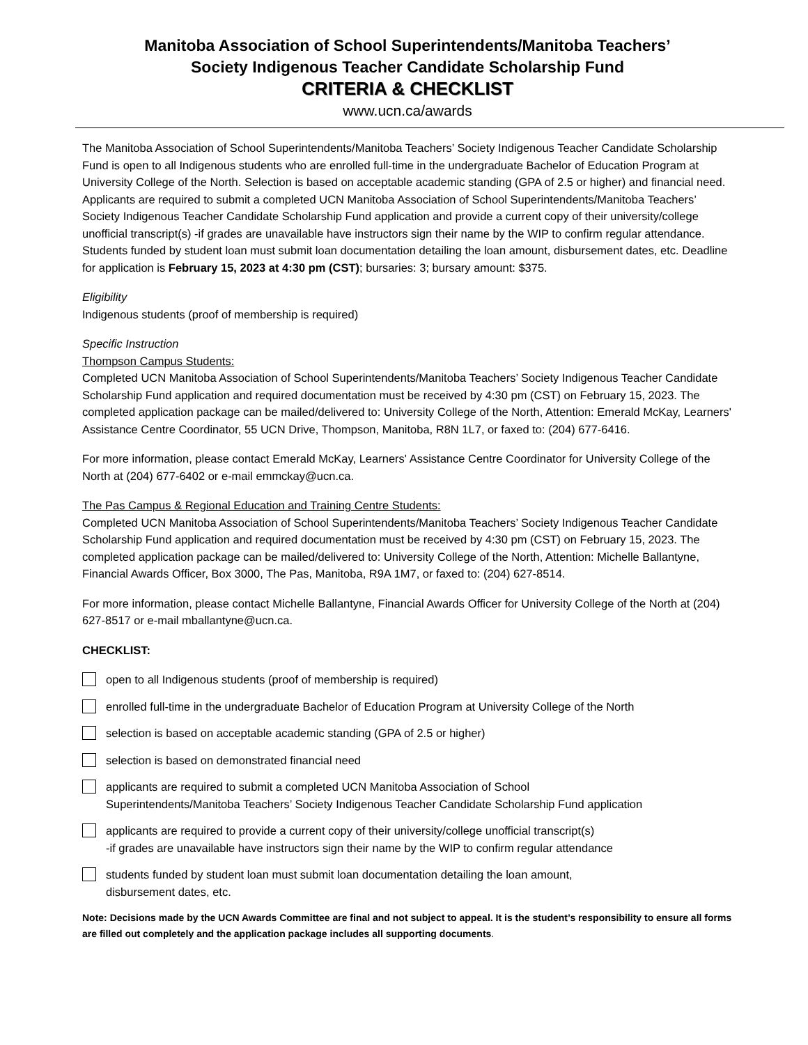Manitoba Association of School Superintendents/Manitoba Teachers’
Society Indigenous Teacher Candidate Scholarship Fund
CRITERIA & CHECKLIST
www.ucn.ca/awards
The Manitoba Association of School Superintendents/Manitoba Teachers’ Society Indigenous Teacher Candidate Scholarship Fund is open to all Indigenous students who are enrolled full-time in the undergraduate Bachelor of Education Program at University College of the North. Selection is based on acceptable academic standing (GPA of 2.5 or higher) and financial need. Applicants are required to submit a completed UCN Manitoba Association of School Superintendents/Manitoba Teachers’ Society Indigenous Teacher Candidate Scholarship Fund application and provide a current copy of their university/college unofficial transcript(s) -if grades are unavailable have instructors sign their name by the WIP to confirm regular attendance. Students funded by student loan must submit loan documentation detailing the loan amount, disbursement dates, etc. Deadline for application is February 15, 2023 at 4:30 pm (CST); bursaries: 3; bursary amount: $375.
Eligibility
Indigenous students (proof of membership is required)
Specific Instruction
Thompson Campus Students:
Completed UCN Manitoba Association of School Superintendents/Manitoba Teachers’ Society Indigenous Teacher Candidate Scholarship Fund application and required documentation must be received by 4:30 pm (CST) on February 15, 2023. The completed application package can be mailed/delivered to: University College of the North, Attention: Emerald McKay, Learners' Assistance Centre Coordinator, 55 UCN Drive, Thompson, Manitoba, R8N 1L7, or faxed to: (204) 677-6416.
For more information, please contact Emerald McKay, Learners' Assistance Centre Coordinator for University College of the North at (204) 677-6402 or e-mail emmckay@ucn.ca.
The Pas Campus & Regional Education and Training Centre Students:
Completed UCN Manitoba Association of School Superintendents/Manitoba Teachers’ Society Indigenous Teacher Candidate Scholarship Fund application and required documentation must be received by 4:30 pm (CST) on February 15, 2023. The completed application package can be mailed/delivered to: University College of the North, Attention: Michelle Ballantyne, Financial Awards Officer, Box 3000, The Pas, Manitoba, R9A 1M7, or faxed to: (204) 627-8514.
For more information, please contact Michelle Ballantyne, Financial Awards Officer for University College of the North at (204) 627-8517 or e-mail mballantyne@ucn.ca.
CHECKLIST:
open to all Indigenous students (proof of membership is required)
enrolled full-time in the undergraduate Bachelor of Education Program at University College of the North
selection is based on acceptable academic standing (GPA of 2.5 or higher)
selection is based on demonstrated financial need
applicants are required to submit a completed UCN Manitoba Association of School
Superintendents/Manitoba Teachers’ Society Indigenous Teacher Candidate Scholarship Fund application
applicants are required to provide a current copy of their university/college unofficial transcript(s)
-if grades are unavailable have instructors sign their name by the WIP to confirm regular attendance
students funded by student loan must submit loan documentation detailing the loan amount,
disbursement dates, etc.
Note: Decisions made by the UCN Awards Committee are final and not subject to appeal. It is the student’s responsibility to ensure all forms are filled out completely and the application package includes all supporting documents.